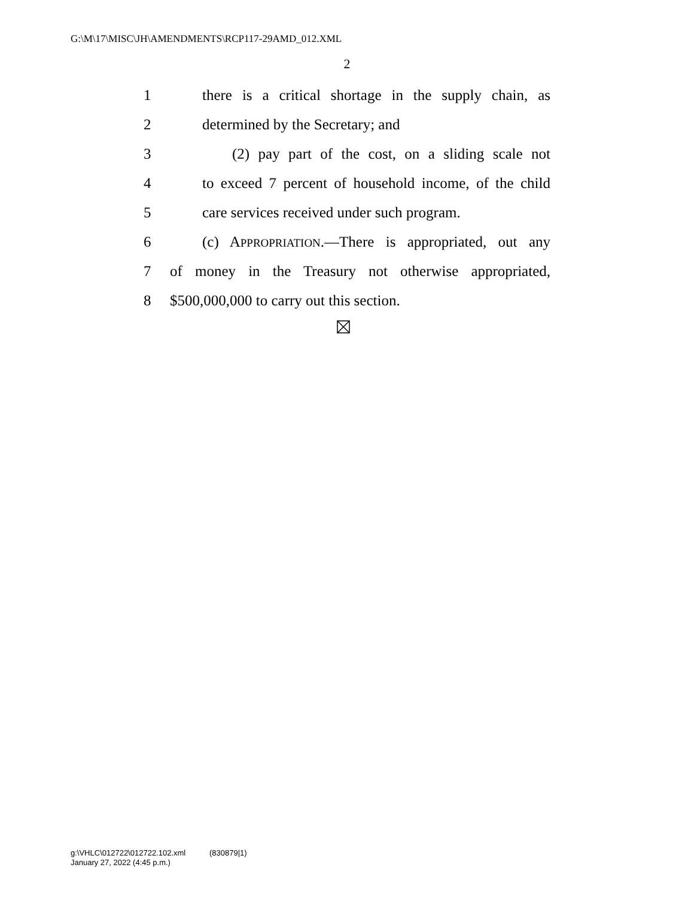G:\M\17\MISC\JH\AMENDMENTS\RCP117-29AMD_012.XML
2
1 there is a critical shortage in the supply chain, as
2 determined by the Secretary; and
3 (2) pay part of the cost, on a sliding scale not
4 to exceed 7 percent of household income, of the child
5 care services received under such program.
6 (c) APPROPRIATION.—There is appropriated, out any
7 of money in the Treasury not otherwise appropriated,
8 $500,000,000 to carry out this section.
g:\VHLC\012722\012722.102.xml (830879|1)
January 27, 2022 (4:45 p.m.)